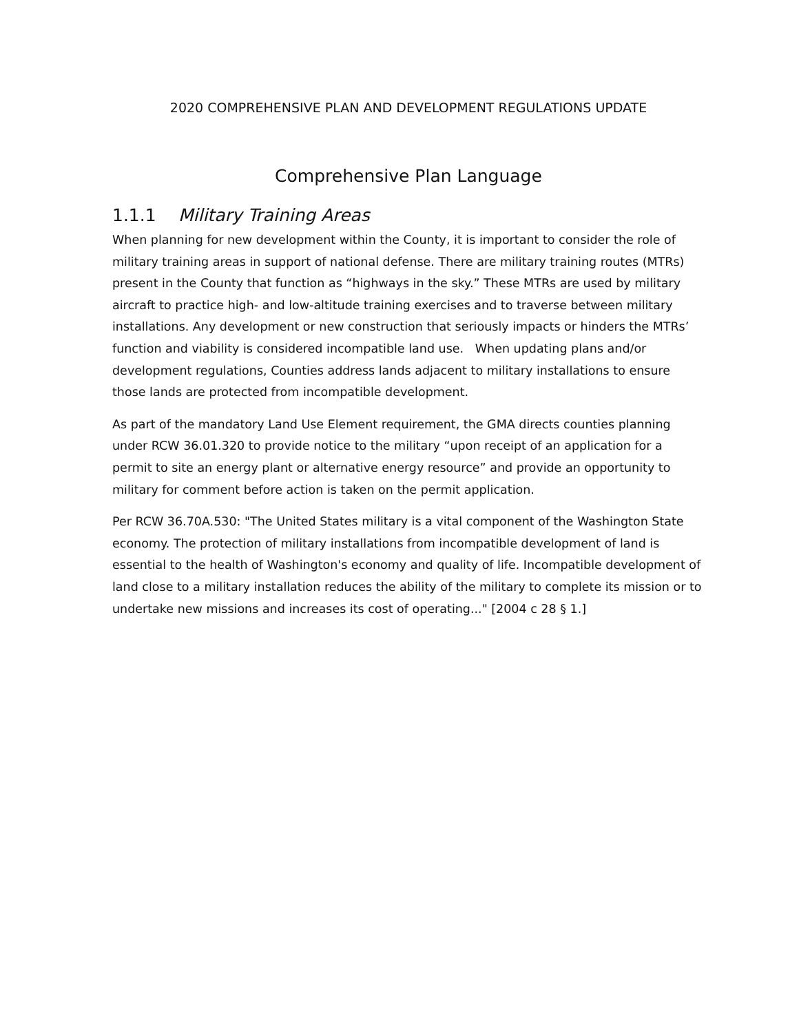2020 COMPREHENSIVE PLAN AND DEVELOPMENT REGULATIONS UPDATE
Comprehensive Plan Language
1.1.1 Military Training Areas
When planning for new development within the County, it is important to consider the role of military training areas in support of national defense. There are military training routes (MTRs) present in the County that function as “highways in the sky.” These MTRs are used by military aircraft to practice high- and low-altitude training exercises and to traverse between military installations. Any development or new construction that seriously impacts or hinders the MTRs’ function and viability is considered incompatible land use. When updating plans and/or development regulations, Counties address lands adjacent to military installations to ensure those lands are protected from incompatible development.
As part of the mandatory Land Use Element requirement, the GMA directs counties planning under RCW 36.01.320 to provide notice to the military “upon receipt of an application for a permit to site an energy plant or alternative energy resource” and provide an opportunity to military for comment before action is taken on the permit application.
Per RCW 36.70A.530: "The United States military is a vital component of the Washington State economy. The protection of military installations from incompatible development of land is essential to the health of Washington's economy and quality of life. Incompatible development of land close to a military installation reduces the ability of the military to complete its mission or to undertake new missions and increases its cost of operating..." [2004 c 28 § 1.]